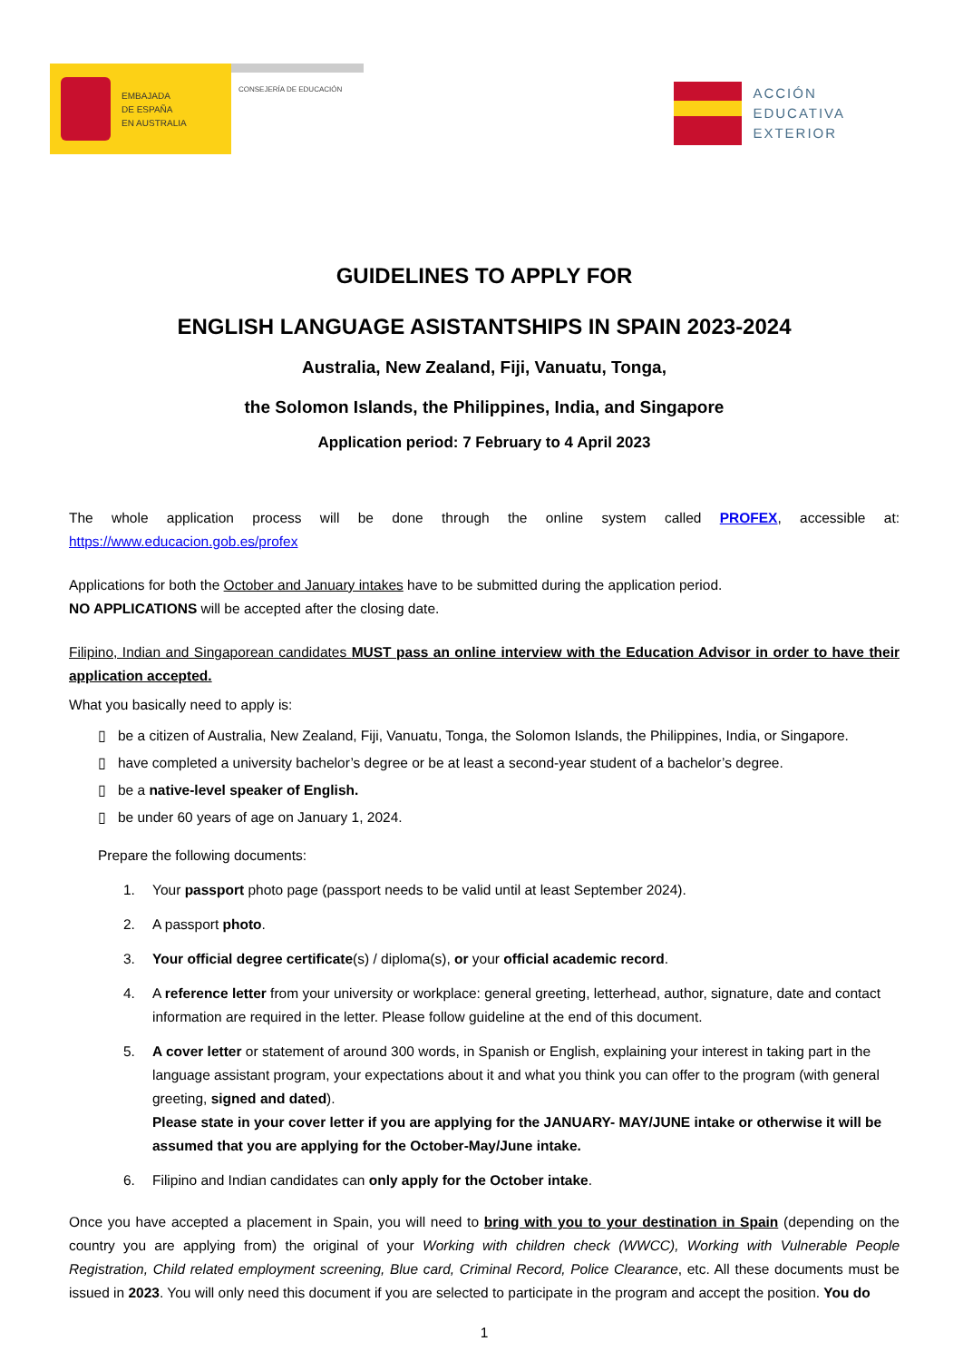EMBAJADA
DE ESPAÑA
EN AUSTRALIA
CONSEJERÍA DE EDUCACIÓN
ACCIÓN
EDUCATIVA
EXTERIOR
GUIDELINES TO APPLY FOR
ENGLISH LANGUAGE ASISTANTSHIPS IN SPAIN 2023-2024
Australia, New Zealand, Fiji, Vanuatu, Tonga,
the Solomon Islands, the Philippines, India, and Singapore
Application period: 7 February to 4 April 2023
The whole application process will be done through the online system called PROFEX, accessible at: https://www.educacion.gob.es/profex
Applications for both the October and January intakes have to be submitted during the application period.
NO APPLICATIONS will be accepted after the closing date.
Filipino, Indian and Singaporean candidates MUST pass an online interview with the Education Advisor in order to have their application accepted.
What you basically need to apply is:
▯ be a citizen of Australia, New Zealand, Fiji, Vanuatu, Tonga, the Solomon Islands, the Philippines, India, or Singapore.
▯ have completed a university bachelor’s degree or be at least a second-year student of a bachelor’s degree.
▯ be a native-level speaker of English.
▯ be under 60 years of age on January 1, 2024.
Prepare the following documents:
1. Your passport photo page (passport needs to be valid until at least September 2024).
2. A passport photo.
3. Your official degree certificate(s) / diploma(s), or your official academic record.
4. A reference letter from your university or workplace: general greeting, letterhead, author, signature, date and contact information are required in the letter. Please follow guideline at the end of this document.
5. A cover letter or statement of around 300 words, in Spanish or English, explaining your interest in taking part in the language assistant program, your expectations about it and what you think you can offer to the program (with general greeting, signed and dated).
Please state in your cover letter if you are applying for the JANUARY- MAY/JUNE intake or otherwise it will be assumed that you are applying for the October-May/June intake.
6. Filipino and Indian candidates can only apply for the October intake.
Once you have accepted a placement in Spain, you will need to bring with you to your destination in Spain (depending on the country you are applying from) the original of your Working with children check (WWCC), Working with Vulnerable People Registration, Child related employment screening, Blue card, Criminal Record, Police Clearance, etc. All these documents must be issued in 2023. You will only need this document if you are selected to participate in the program and accept the position. You do
1